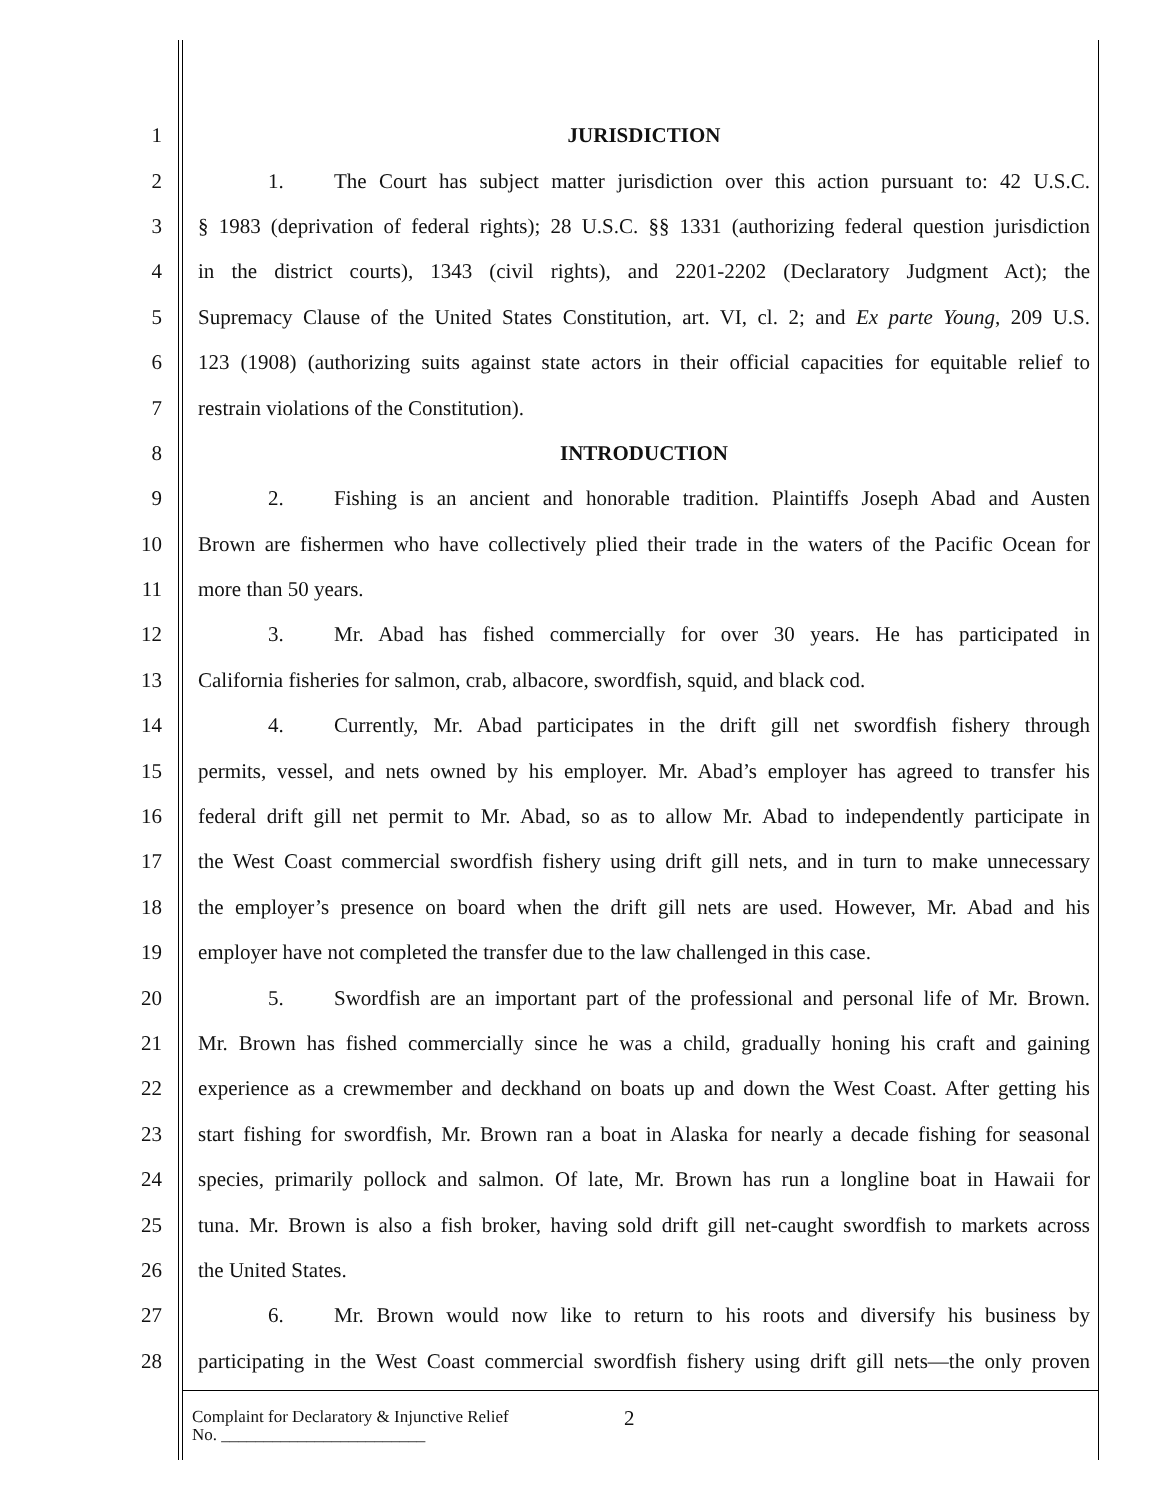1 JURISDICTION
2 1. The Court has subject matter jurisdiction over this action pursuant to: 42 U.S.C.
3 § 1983 (deprivation of federal rights); 28 U.S.C. §§ 1331 (authorizing federal question jurisdiction
4 in the district courts), 1343 (civil rights), and 2201-2202 (Declaratory Judgment Act); the
5 Supremacy Clause of the United States Constitution, art. VI, cl. 2; and Ex parte Young, 209 U.S.
6 123 (1908) (authorizing suits against state actors in their official capacities for equitable relief to
7 restrain violations of the Constitution).
8 INTRODUCTION
9 2. Fishing is an ancient and honorable tradition. Plaintiffs Joseph Abad and Austen
10 Brown are fishermen who have collectively plied their trade in the waters of the Pacific Ocean for
11 more than 50 years.
12 3. Mr. Abad has fished commercially for over 30 years. He has participated in
13 California fisheries for salmon, crab, albacore, swordfish, squid, and black cod.
14 4. Currently, Mr. Abad participates in the drift gill net swordfish fishery through
15 permits, vessel, and nets owned by his employer. Mr. Abad’s employer has agreed to transfer his
16 federal drift gill net permit to Mr. Abad, so as to allow Mr. Abad to independently participate in
17 the West Coast commercial swordfish fishery using drift gill nets, and in turn to make unnecessary
18 the employer’s presence on board when the drift gill nets are used. However, Mr. Abad and his
19 employer have not completed the transfer due to the law challenged in this case.
20 5. Swordfish are an important part of the professional and personal life of Mr. Brown.
21 Mr. Brown has fished commercially since he was a child, gradually honing his craft and gaining
22 experience as a crewmember and deckhand on boats up and down the West Coast. After getting his
23 start fishing for swordfish, Mr. Brown ran a boat in Alaska for nearly a decade fishing for seasonal
24 species, primarily pollock and salmon. Of late, Mr. Brown has run a longline boat in Hawaii for
25 tuna. Mr. Brown is also a fish broker, having sold drift gill net-caught swordfish to markets across
26 the United States.
27 6. Mr. Brown would now like to return to his roots and diversify his business by
28 participating in the West Coast commercial swordfish fishery using drift gill nets—the only proven
Complaint for Declaratory & Injunctive Relief
No. ________________________
2